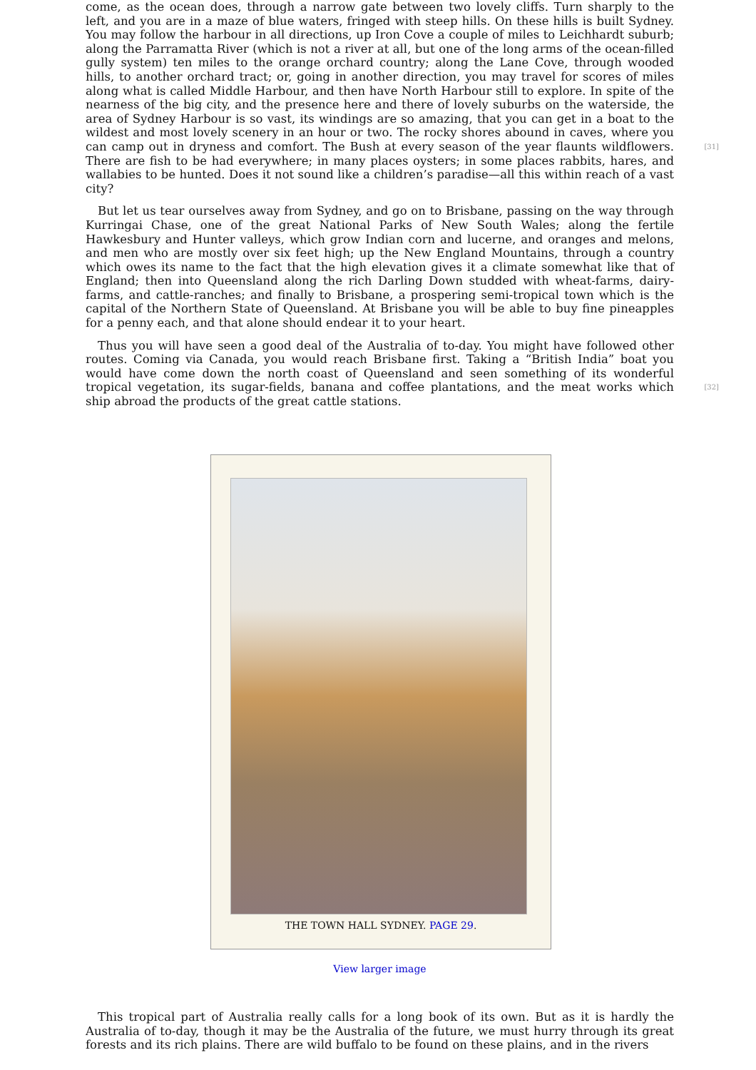come, as the ocean does, through a narrow gate between two lovely cliffs. Turn sharply to the left, and you are in a maze of blue waters, fringed with steep hills. On these hills is built Sydney. You may follow the harbour in all directions, up Iron Cove a couple of miles to Leichhardt suburb; along the Parramatta River (which is not a river at all, but one of the long arms of the ocean-filled gully system) ten miles to the orange orchard country; along the Lane Cove, through wooded hills, to another orchard tract; or, going in another direction, you may travel for scores of miles along what is called Middle Harbour, and then have North Harbour still to explore. In spite of the nearness of the big city, and the presence here and there of lovely suburbs on the waterside, the area of Sydney Harbour is so vast, its windings are so amazing, that you can get in a boat to the wildest and most lovely scenery in an hour or two. The rocky shores abound in caves, where you can camp out in dryness and comfort. [31] The Bush at every season of the year flaunts wildflowers. There are fish to be had everywhere; in many places oysters; in some places rabbits, hares, and wallabies to be hunted. Does it not sound like a children’s paradise—all this within reach of a vast city?
But let us tear ourselves away from Sydney, and go on to Brisbane, passing on the way through Kurringai Chase, one of the great National Parks of New South Wales; along the fertile Hawkesbury and Hunter valleys, which grow Indian corn and lucerne, and oranges and melons, and men who are mostly over six feet high; up the New England Mountains, through a country which owes its name to the fact that the high elevation gives it a climate somewhat like that of England; then into Queensland along the rich Darling Down studded with wheat-farms, dairy-farms, and cattle-ranches; and finally to Brisbane, a prospering semi-tropical town which is the capital of the Northern State of Queensland. At Brisbane you will be able to buy fine pineapples for a penny each, and that alone should endear it to your heart.
Thus you will have seen a good deal of the Australia of to-day. You might have followed other routes. Coming via Canada, you would reach Brisbane first. Taking a “British India” boat you would have come down the north coast of Queensland and seen something of its wonderful tropical vegetation, its sugar-fields, banana and coffee plantations, [32] and the meat works which ship abroad the products of the great cattle stations.
THE TOWN HALL SYDNEY. PAGE 29.
View larger image
This tropical part of Australia really calls for a long book of its own. But as it is hardly the Australia of to-day, though it may be the Australia of the future, we must hurry through its great forests and its rich plains. There are wild buffalo to be found on these plains, and in the rivers